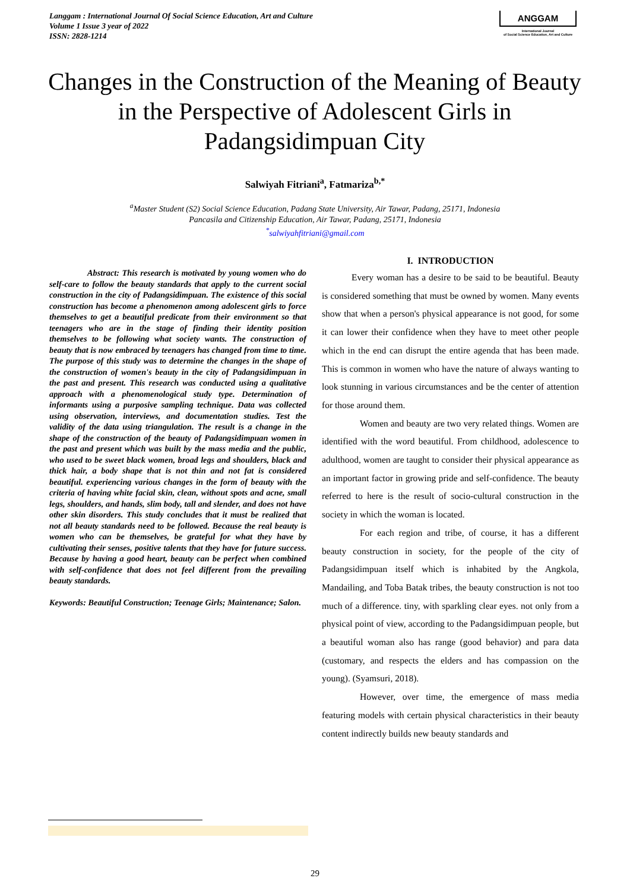Langgam : International Journal Of Social Science Education, Art and Culture
Volume 1 Issue 3 year of 2022
ISSN: 2828-1214
ANGGAM
International Journal
of Social Science Education, Art and Culture
Changes in the Construction of the Meaning of Beauty in the Perspective of Adolescent Girls in Padangsidimpuan City
Salwiyah Fitriani<sup>a</sup>, Fatmariza<sup>b,*</sup>
<sup>a</sup> Master Student (S2) Social Science Education, Padang State University, Air Tawar, Padang, 25171, Indonesia
Pancasila and Citizenship Education, Air Tawar, Padang, 25171, Indonesia
<sup>*</sup> salwiyahfitriani@gmail.com
Abstract: This research is motivated by young women who do self-care to follow the beauty standards that apply to the current social construction in the city of Padangsidimpuan. The existence of this social construction has become a phenomenon among adolescent girls to force themselves to get a beautiful predicate from their environment so that teenagers who are in the stage of finding their identity position themselves to be following what society wants. The construction of beauty that is now embraced by teenagers has changed from time to time. The purpose of this study was to determine the changes in the shape of the construction of women's beauty in the city of Padangsidimpuan in the past and present. This research was conducted using a qualitative approach with a phenomenological study type. Determination of informants using a purposive sampling technique. Data was collected using observation, interviews, and documentation studies. Test the validity of the data using triangulation. The result is a change in the shape of the construction of the beauty of Padangsidimpuan women in the past and present which was built by the mass media and the public, who used to be sweet black women, broad legs and shoulders, black and thick hair, a body shape that is not thin and not fat is considered beautiful. experiencing various changes in the form of beauty with the criteria of having white facial skin, clean, without spots and acne, small legs, shoulders, and hands, slim body, tall and slender, and does not have other skin disorders. This study concludes that it must be realized that not all beauty standards need to be followed. Because the real beauty is women who can be themselves, be grateful for what they have by cultivating their senses, positive talents that they have for future success. Because by having a good heart, beauty can be perfect when combined with self-confidence that does not feel different from the prevailing beauty standards.
Keywords: Beautiful Construction; Teenage Girls; Maintenance; Salon.
I. INTRODUCTION
Every woman has a desire to be said to be beautiful. Beauty is considered something that must be owned by women. Many events show that when a person's physical appearance is not good, for some it can lower their confidence when they have to meet other people which in the end can disrupt the entire agenda that has been made. This is common in women who have the nature of always wanting to look stunning in various circumstances and be the center of attention for those around them.
Women and beauty are two very related things. Women are identified with the word beautiful. From childhood, adolescence to adulthood, women are taught to consider their physical appearance as an important factor in growing pride and self-confidence. The beauty referred to here is the result of socio-cultural construction in the society in which the woman is located.
For each region and tribe, of course, it has a different beauty construction in society, for the people of the city of Padangsidimpuan itself which is inhabited by the Angkola, Mandailing, and Toba Batak tribes, the beauty construction is not too much of a difference. tiny, with sparkling clear eyes. not only from a physical point of view, according to the Padangsidimpuan people, but a beautiful woman also has range (good behavior) and para data (customary, and respects the elders and has compassion on the young). (Syamsuri, 2018).
However, over time, the emergence of mass media featuring models with certain physical characteristics in their beauty content indirectly builds new beauty standards and
29